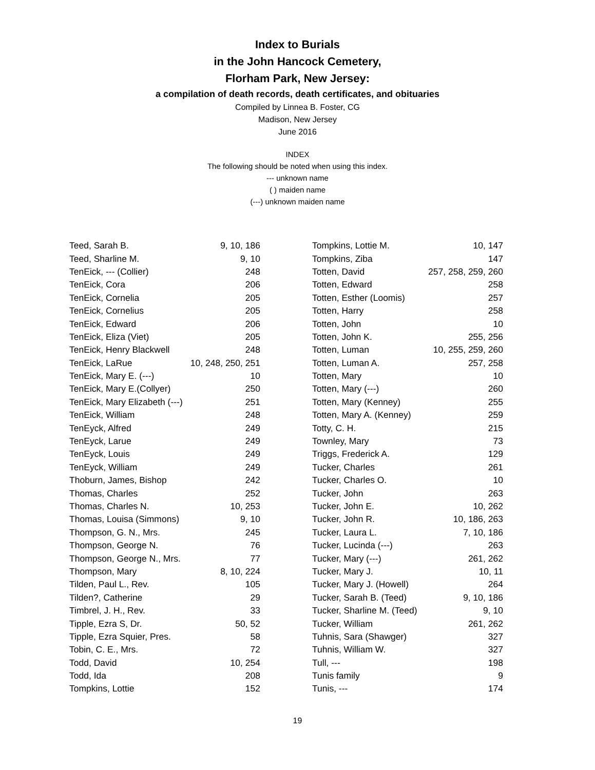Index to Burials
in the John Hancock Cemetery,
Florham Park, New Jersey:
a compilation of death records, death certificates, and obituaries
Compiled by Linnea B. Foster, CG
Madison, New Jersey
June 2016
INDEX
The following should be noted when using this index.
--- unknown name
( ) maiden name
(---) unknown maiden name
| Teed, Sarah B. | 9, 10, 186 |
| Teed, Sharline M. | 9, 10 |
| TenEick, --- (Collier) | 248 |
| TenEick, Cora | 206 |
| TenEick, Cornelia | 205 |
| TenEick, Cornelius | 205 |
| TenEick, Edward | 206 |
| TenEick, Eliza (Viet) | 205 |
| TenEick, Henry Blackwell | 248 |
| TenEick, LaRue | 10, 248, 250, 251 |
| TenEick, Mary E. (---) | 10 |
| TenEick, Mary E.(Collyer) | 250 |
| TenEick, Mary Elizabeth (---) | 251 |
| TenEick, William | 248 |
| TenEyck, Alfred | 249 |
| TenEyck, Larue | 249 |
| TenEyck, Louis | 249 |
| TenEyck, William | 249 |
| Thoburn, James, Bishop | 242 |
| Thomas, Charles | 252 |
| Thomas, Charles N. | 10, 253 |
| Thomas, Louisa (Simmons) | 9, 10 |
| Thompson, G. N., Mrs. | 245 |
| Thompson, George N. | 76 |
| Thompson, George N., Mrs. | 77 |
| Thompson, Mary | 8, 10, 224 |
| Tilden, Paul L., Rev. | 105 |
| Tilden?, Catherine | 29 |
| Timbrel, J. H., Rev. | 33 |
| Tipple, Ezra S, Dr. | 50, 52 |
| Tipple, Ezra Squier, Pres. | 58 |
| Tobin, C. E., Mrs. | 72 |
| Todd, David | 10, 254 |
| Todd, Ida | 208 |
| Tompkins, Lottie | 152 |
| Tompkins, Lottie M. | 10, 147 |
| Tompkins, Ziba | 147 |
| Totten, David | 257, 258, 259, 260 |
| Totten, Edward | 258 |
| Totten, Esther (Loomis) | 257 |
| Totten, Harry | 258 |
| Totten, John | 10 |
| Totten, John K. | 255, 256 |
| Totten, Luman | 10, 255, 259, 260 |
| Totten, Luman A. | 257, 258 |
| Totten, Mary | 10 |
| Totten, Mary (---) | 260 |
| Totten, Mary (Kenney) | 255 |
| Totten, Mary A. (Kenney) | 259 |
| Totty, C. H. | 215 |
| Townley, Mary | 73 |
| Triggs, Frederick A. | 129 |
| Tucker, Charles | 261 |
| Tucker, Charles O. | 10 |
| Tucker, John | 263 |
| Tucker, John E. | 10, 262 |
| Tucker, John R. | 10, 186, 263 |
| Tucker, Laura L. | 7, 10, 186 |
| Tucker, Lucinda (---) | 263 |
| Tucker, Mary (---) | 261, 262 |
| Tucker, Mary J. | 10, 11 |
| Tucker, Mary J. (Howell) | 264 |
| Tucker, Sarah B. (Teed) | 9, 10, 186 |
| Tucker, Sharline M. (Teed) | 9, 10 |
| Tucker, William | 261, 262 |
| Tuhnis, Sara (Shawger) | 327 |
| Tuhnis, William W. | 327 |
| Tull, --- | 198 |
| Tunis family | 9 |
| Tunis, --- | 174 |
19